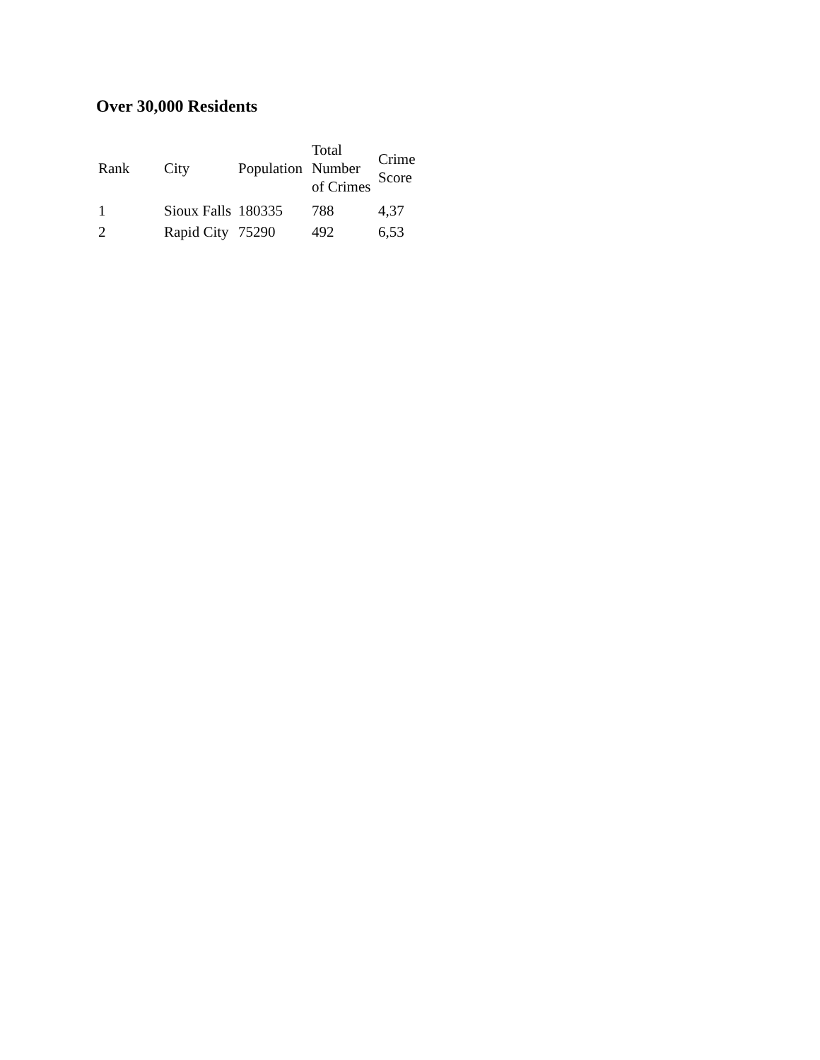Over 30,000 Residents
| Rank | City | Population | Total Number of Crimes | Crime Score |
| --- | --- | --- | --- | --- |
| 1 | Sioux Falls | 180335 | 788 | 4,37 |
| 2 | Rapid City | 75290 | 492 | 6,53 |